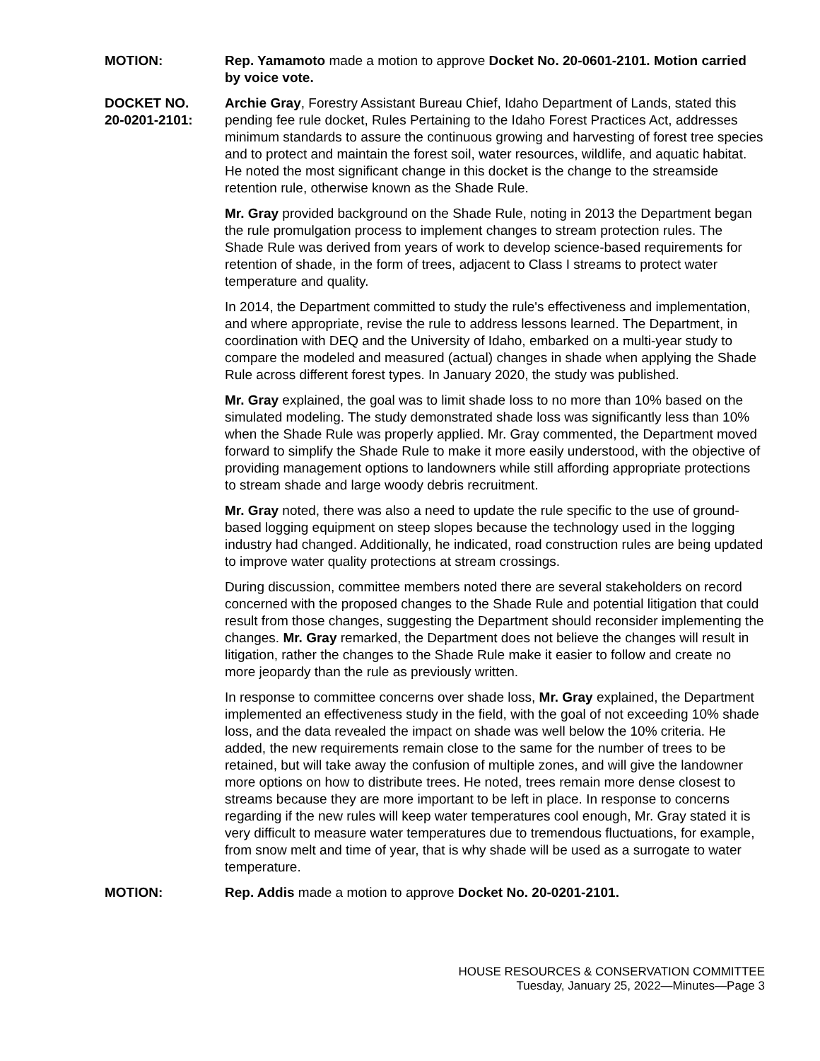MOTION: Rep. Yamamoto made a motion to approve Docket No. 20-0601-2101. Motion carried by voice vote.
DOCKET NO.
20-0201-2101:
Archie Gray, Forestry Assistant Bureau Chief, Idaho Department of Lands, stated this pending fee rule docket, Rules Pertaining to the Idaho Forest Practices Act, addresses minimum standards to assure the continuous growing and harvesting of forest tree species and to protect and maintain the forest soil, water resources, wildlife, and aquatic habitat. He noted the most significant change in this docket is the change to the streamside retention rule, otherwise known as the Shade Rule.
Mr. Gray provided background on the Shade Rule, noting in 2013 the Department began the rule promulgation process to implement changes to stream protection rules. The Shade Rule was derived from years of work to develop science-based requirements for retention of shade, in the form of trees, adjacent to Class I streams to protect water temperature and quality.
In 2014, the Department committed to study the rule's effectiveness and implementation, and where appropriate, revise the rule to address lessons learned. The Department, in coordination with DEQ and the University of Idaho, embarked on a multi-year study to compare the modeled and measured (actual) changes in shade when applying the Shade Rule across different forest types. In January 2020, the study was published.
Mr. Gray explained, the goal was to limit shade loss to no more than 10% based on the simulated modeling. The study demonstrated shade loss was significantly less than 10% when the Shade Rule was properly applied. Mr. Gray commented, the Department moved forward to simplify the Shade Rule to make it more easily understood, with the objective of providing management options to landowners while still affording appropriate protections to stream shade and large woody debris recruitment.
Mr. Gray noted, there was also a need to update the rule specific to the use of ground-based logging equipment on steep slopes because the technology used in the logging industry had changed. Additionally, he indicated, road construction rules are being updated to improve water quality protections at stream crossings.
During discussion, committee members noted there are several stakeholders on record concerned with the proposed changes to the Shade Rule and potential litigation that could result from those changes, suggesting the Department should reconsider implementing the changes. Mr. Gray remarked, the Department does not believe the changes will result in litigation, rather the changes to the Shade Rule make it easier to follow and create no more jeopardy than the rule as previously written.
In response to committee concerns over shade loss, Mr. Gray explained, the Department implemented an effectiveness study in the field, with the goal of not exceeding 10% shade loss, and the data revealed the impact on shade was well below the 10% criteria. He added, the new requirements remain close to the same for the number of trees to be retained, but will take away the confusion of multiple zones, and will give the landowner more options on how to distribute trees. He noted, trees remain more dense closest to streams because they are more important to be left in place. In response to concerns regarding if the new rules will keep water temperatures cool enough, Mr. Gray stated it is very difficult to measure water temperatures due to tremendous fluctuations, for example, from snow melt and time of year, that is why shade will be used as a surrogate to water temperature.
MOTION: Rep. Addis made a motion to approve Docket No. 20-0201-2101.
HOUSE RESOURCES & CONSERVATION COMMITTEE
Tuesday, January 25, 2022—Minutes—Page 3